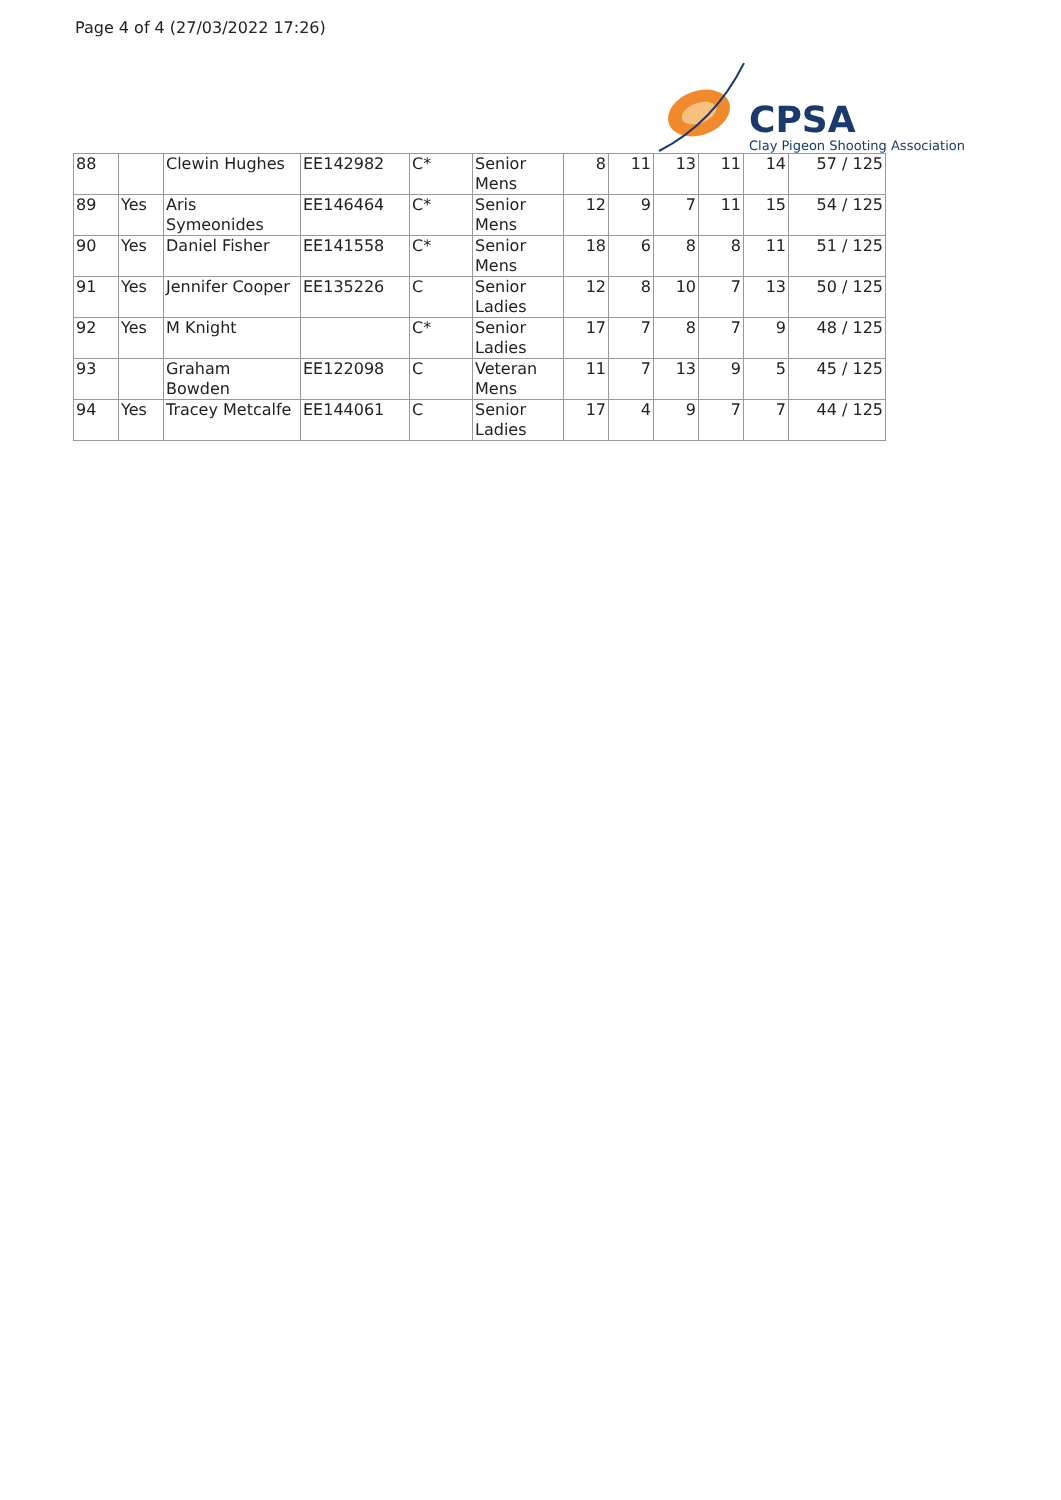Page 4 of 4 (27/03/2022 17:26)
CPSA
Clay Pigeon Shooting Association
| 88 | | Clewin Hughes | EE142982 | C* | Senior Mens | 8 | 11 | 13 | 11 | 14 | 57 / 125 |
| 89 | Yes | Aris Symeonides | EE146464 | C* | Senior Mens | 12 | 9 | 7 | 11 | 15 | 54 / 125 |
| 90 | Yes | Daniel Fisher | EE141558 | C* | Senior Mens | 18 | 6 | 8 | 8 | 11 | 51 / 125 |
| 91 | Yes | Jennifer Cooper | EE135226 | C | Senior Ladies | 12 | 8 | 10 | 7 | 13 | 50 / 125 |
| 92 | Yes | M Knight | | C* | Senior Ladies | 17 | 7 | 8 | 7 | 9 | 48 / 125 |
| 93 | | Graham Bowden | EE122098 | C | Veteran Mens | 11 | 7 | 13 | 9 | 5 | 45 / 125 |
| 94 | Yes | Tracey Metcalfe | EE144061 | C | Senior Ladies | 17 | 4 | 9 | 7 | 7 | 44 / 125 |